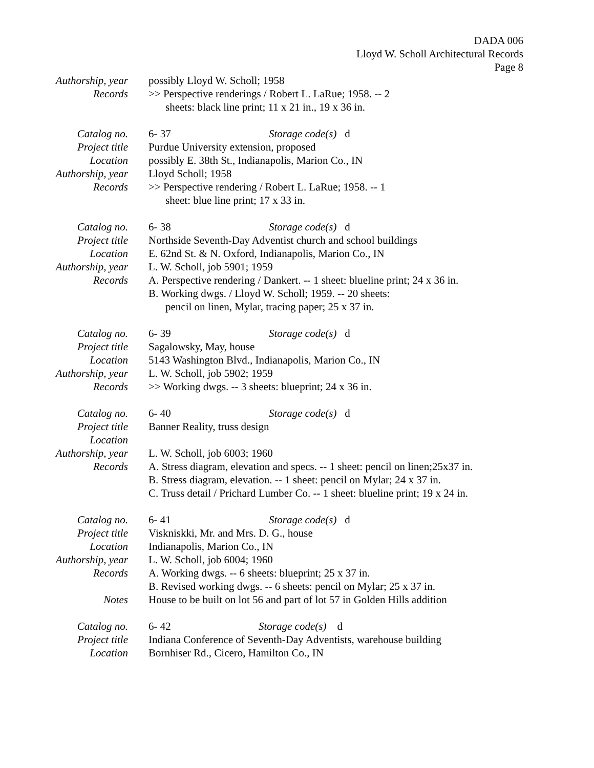DADA 006
Lloyd W. Scholl Architectural Records
Page 8
Authorship, year possibly Lloyd W. Scholl; 1958
Records >> Perspective renderings / Robert L. LaRue; 1958. -- 2
sheets: black line print; 11 x 21 in., 19 x 36 in.
Catalog no. 6- 37 Storage code(s) d
Project title Purdue University extension, proposed
Location possibly E. 38th St., Indianapolis, Marion Co., IN
Authorship, year Lloyd Scholl; 1958
Records >> Perspective rendering / Robert L. LaRue; 1958. -- 1
sheet: blue line print; 17 x 33 in.
Catalog no. 6- 38 Storage code(s) d
Project title Northside Seventh-Day Adventist church and school buildings
Location E. 62nd St. & N. Oxford, Indianapolis, Marion Co., IN
Authorship, year L. W. Scholl, job 5901; 1959
Records A. Perspective rendering / Dankert. -- 1 sheet: blueline print; 24 x 36 in.
B. Working dwgs. / Lloyd W. Scholl; 1959. -- 20 sheets:
pencil on linen, Mylar, tracing paper; 25 x 37 in.
Catalog no. 6- 39 Storage code(s) d
Project title Sagalowsky, May, house
Location 5143 Washington Blvd., Indianapolis, Marion Co., IN
Authorship, year L. W. Scholl, job 5902; 1959
Records >> Working dwgs. -- 3 sheets: blueprint; 24 x 36 in.
Catalog no. 6- 40 Storage code(s) d
Project title Banner Reality, truss design
Location
Authorship, year L. W. Scholl, job 6003; 1960
Records A. Stress diagram, elevation and specs. -- 1 sheet: pencil on linen;25x37 in.
B. Stress diagram, elevation. -- 1 sheet: pencil on Mylar; 24 x 37 in.
C. Truss detail / Prichard Lumber Co. -- 1 sheet: blueline print; 19 x 24 in.
Catalog no. 6- 41 Storage code(s) d
Project title Viskniskki, Mr. and Mrs. D. G., house
Location Indianapolis, Marion Co., IN
Authorship, year L. W. Scholl, job 6004; 1960
Records A. Working dwgs. -- 6 sheets: blueprint; 25 x 37 in.
B. Revised working dwgs. -- 6 sheets: pencil on Mylar; 25 x 37 in.
Notes House to be built on lot 56 and part of lot 57 in Golden Hills addition
Catalog no. 6- 42 Storage code(s) d
Project title Indiana Conference of Seventh-Day Adventists, warehouse building
Location Bornhiser Rd., Cicero, Hamilton Co., IN